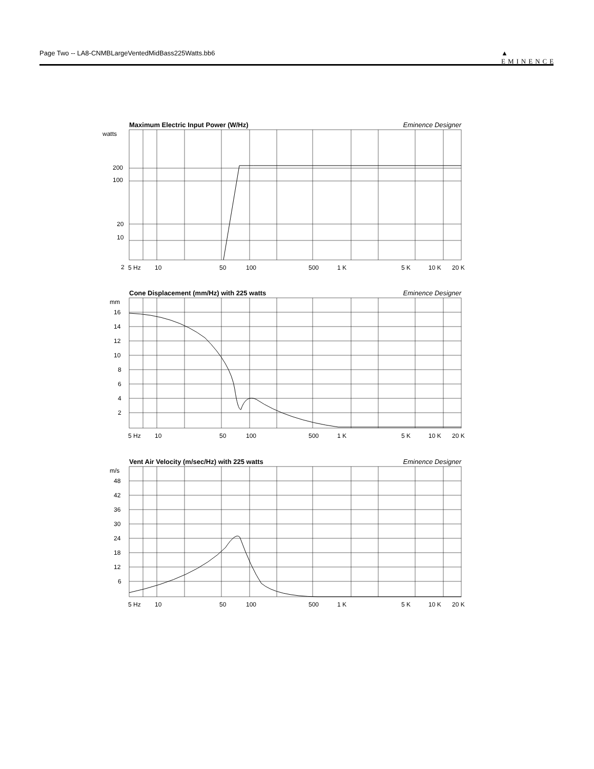Page Two -- LA8-CNMBLargeVentedMidBass225Watts.bb6
▲
EMINENCE
Maximum Electric Input Power (W/Hz) Eminence Designer
watts
200
100
20
10
2
5 Hz
10
50
100
500
1 K
5 K
10 K
20 K
Cone Displacement (mm/Hz) with 225 watts Eminence Designer
mm
16
14
12
10
8
6
4
2
5 Hz
10
50
100
500
1 K
5 K
10 K
20 K
Vent Air Velocity (m/sec/Hz) with 225 watts Eminence Designer
m/s
48
42
36
30
24
18
12
6
5 Hz
10
50
100
500
1 K
5 K
10 K
20 K